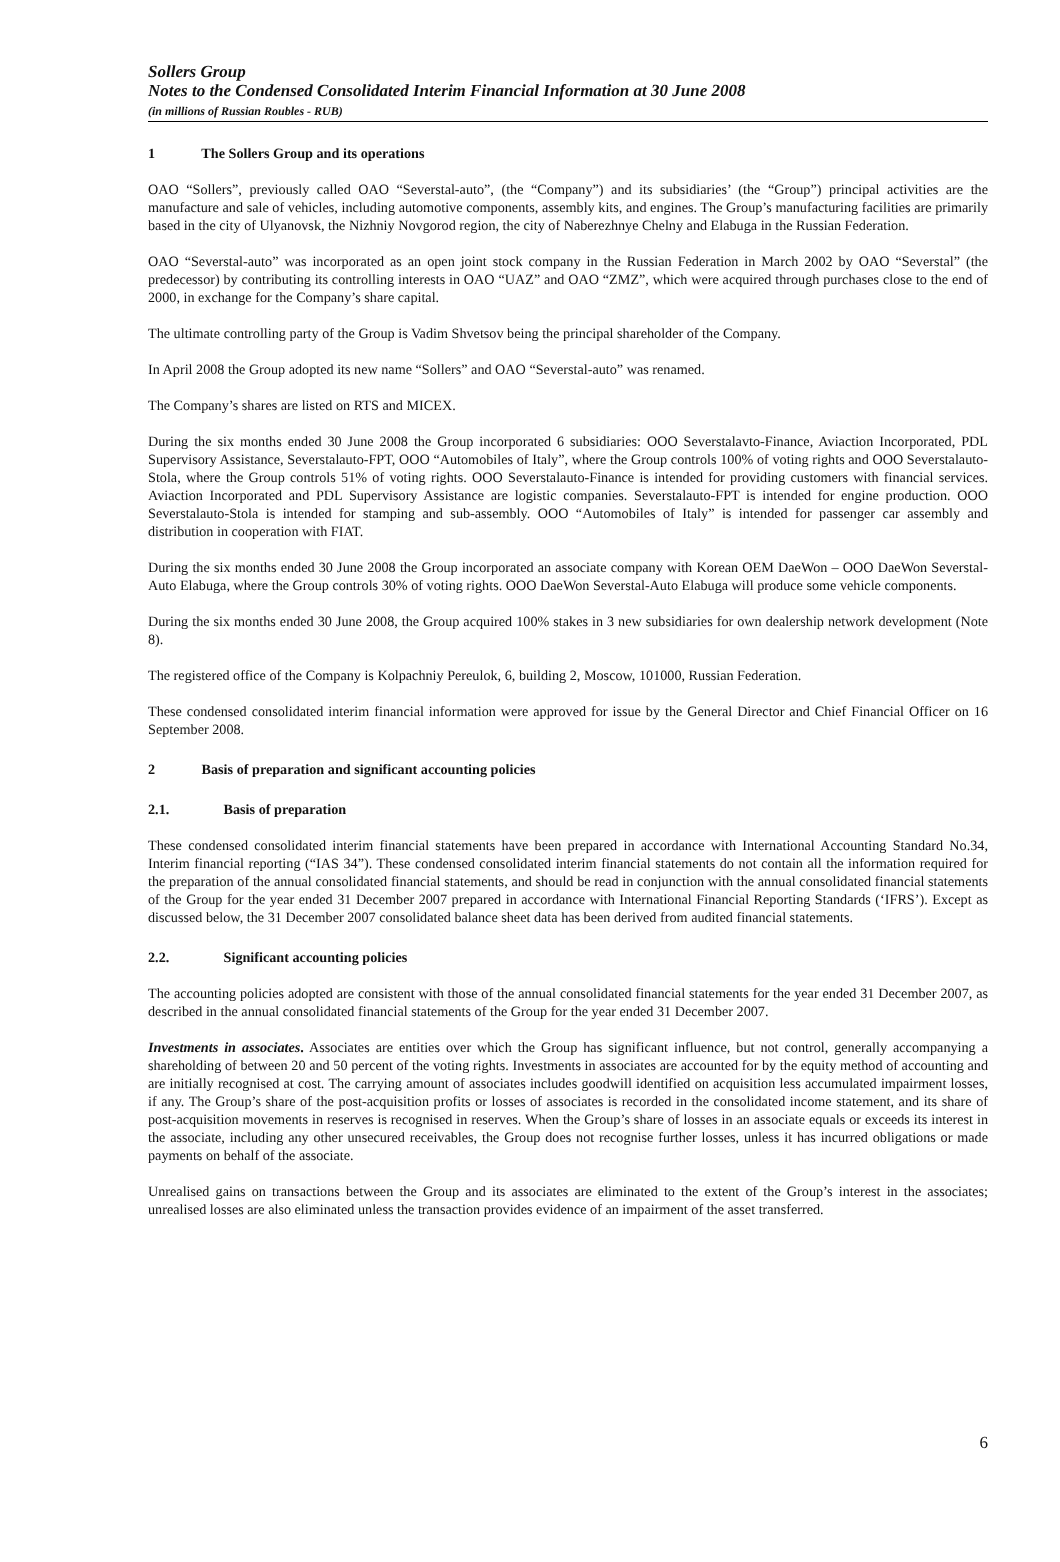Sollers Group
Notes to the Condensed Consolidated Interim Financial Information at 30 June 2008
(in millions of Russian Roubles - RUB)
1 The Sollers Group and its operations
OAO “Sollers”, previously called OAO “Severstal-auto”, (the “Company”) and its subsidiaries’ (the “Group”) principal activities are the manufacture and sale of vehicles, including automotive components, assembly kits, and engines. The Group’s manufacturing facilities are primarily based in the city of Ulyanovsk, the Nizhniy Novgorod region, the city of Naberezhnye Chelny and Elabuga in the Russian Federation.
OAO “Severstal-auto” was incorporated as an open joint stock company in the Russian Federation in March 2002 by OAO “Severstal” (the predecessor) by contributing its controlling interests in OAO “UAZ” and OAO “ZMZ”, which were acquired through purchases close to the end of 2000, in exchange for the Company’s share capital.
The ultimate controlling party of the Group is Vadim Shvetsov being the principal shareholder of the Company.
In April 2008 the Group adopted its new name “Sollers” and OAO “Severstal-auto” was renamed.
The Company’s shares are listed on RTS and MICEX.
During the six months ended 30 June 2008 the Group incorporated 6 subsidiaries: OOO Severstalavto-Finance, Aviaction Incorporated, PDL Supervisory Assistance, Severstalauto-FPT, OOO “Automobiles of Italy”, where the Group controls 100% of voting rights and OOO Severstalauto-Stola, where the Group controls 51% of voting rights. OOO Severstalauto-Finance is intended for providing customers with financial services. Aviaction Incorporated and PDL Supervisory Assistance are logistic companies. Severstalauto-FPT is intended for engine production. OOO Severstalauto-Stola is intended for stamping and sub-assembly. OOO “Automobiles of Italy” is intended for passenger car assembly and distribution in cooperation with FIAT.
During the six months ended 30 June 2008 the Group incorporated an associate company with Korean OEM DaeWon – OOO DaeWon Severstal-Auto Elabuga, where the Group controls 30% of voting rights. OOO DaeWon Severstal-Auto Elabuga will produce some vehicle components.
During the six months ended 30 June 2008, the Group acquired 100% stakes in 3 new subsidiaries for own dealership network development (Note 8).
The registered office of the Company is Kolpachniy Pereulok, 6, building 2, Moscow, 101000, Russian Federation.
These condensed consolidated interim financial information were approved for issue by the General Director and Chief Financial Officer on 16 September 2008.
2 Basis of preparation and significant accounting policies
2.1. Basis of preparation
These condensed consolidated interim financial statements have been prepared in accordance with International Accounting Standard No.34, Interim financial reporting (“IAS 34”). These condensed consolidated interim financial statements do not contain all the information required for the preparation of the annual consolidated financial statements, and should be read in conjunction with the annual consolidated financial statements of the Group for the year ended 31 December 2007 prepared in accordance with International Financial Reporting Standards (‘IFRS’). Except as discussed below, the 31 December 2007 consolidated balance sheet data has been derived from audited financial statements.
2.2. Significant accounting policies
The accounting policies adopted are consistent with those of the annual consolidated financial statements for the year ended 31 December 2007, as described in the annual consolidated financial statements of the Group for the year ended 31 December 2007.
Investments in associates. Associates are entities over which the Group has significant influence, but not control, generally accompanying a shareholding of between 20 and 50 percent of the voting rights. Investments in associates are accounted for by the equity method of accounting and are initially recognised at cost. The carrying amount of associates includes goodwill identified on acquisition less accumulated impairment losses, if any. The Group’s share of the post-acquisition profits or losses of associates is recorded in the consolidated income statement, and its share of post-acquisition movements in reserves is recognised in reserves. When the Group’s share of losses in an associate equals or exceeds its interest in the associate, including any other unsecured receivables, the Group does not recognise further losses, unless it has incurred obligations or made payments on behalf of the associate.
Unrealised gains on transactions between the Group and its associates are eliminated to the extent of the Group’s interest in the associates; unrealised losses are also eliminated unless the transaction provides evidence of an impairment of the asset transferred.
6